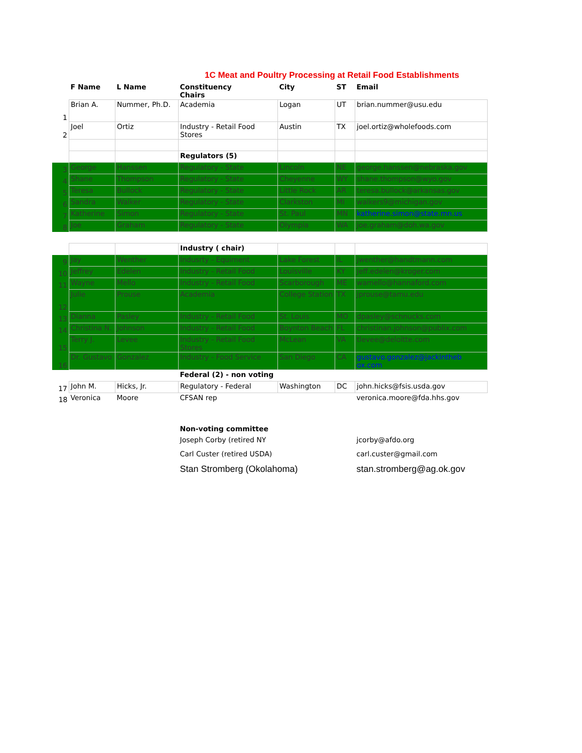1C Meat and Poultry Processing at Retail Food Establishments
| | F Name | L Name | Constituency Chairs | City | ST | Email |
| --- | --- | --- | --- | --- | --- | --- |
| 1 | Brian A. | Nummer, Ph.D. | Academia | Logan | UT | brian.nummer@usu.edu |
| 2 | Joel | Ortiz | Industry - Retail Food Stores | Austin | TX | joel.ortiz@wholefoods.com |
| | | | Regulators (5) | | | |
| 3 | George | Hanssen | Regulatory - State | Lincoln | NE | george.hanssen@nebraska.gov |
| 4 | Shane | Thompson | Regulatory - State | Cheyenne | WY | shane.thompson@wyo.gov |
| 5 | Teresa | Bullock | Regulatory - State | Little Rock | AR | teresa.bullock@arkansas.gov |
| 6 | Sandra | Walker | Regulatory - State | Clarkston | MI | walkers9@michigan.gov |
| 7 | Katherine | Simon | Regulatory - State | St. Paul | MN | katherine.simon@state.mn.us |
| 8 | Joe | Graham | Regulatory - State | Olympia | WA | joe.graham@doh.wa.gov |
| | | | Industry ( chair) | | | |
| 9 | Jay | Wenther | Indusrty - Equiment | Lake Forest | IL | jwenther@handtmann.com |
| 10 | Jeffrey | Edelen | Industry - Retail Food | Louisville | KY | jeff.edelen@kroger.com |
| 11 | Wayne | Mello | Industry - Retail Food | Scarborough | ME | wamello@hannaford.com |
| 12 | Julie | Prouse | Academia | College Station | TX | jprouse@tamu.edu |
| 13 | Dianna | Pasley | Industry - Retail Food | St. Louis | MO | dpasley@schnucks.com |
| 14 | Christina N. | Johnson | Industry - Retail Food | Boynton Beach | FL | christinan.johnson@publix.com |
| 15 | Terry J. | Levee | Industry - Retail Food Stores | McLean | VA | tlevee@deloitte.com |
| 16 | Dr. Gustavo | Gonzalez | Industry - Food Service | San Diego | CA | gustavo.gonzalez@jackintheb ox.com |
| | | | Federal (2) - non voting | | | |
| 17 | John M. | Hicks, Jr. | Regulatory - Federal | Washington | DC | john.hicks@fsis.usda.gov |
| 18 | Veronica | Moore | CFSAN rep | | | veronica.moore@fda.hhs.gov |
| | | | Non-voting committee | | | |
| | | | Joseph Corby (retired NY | | | jcorby@afdo.org |
| | | | Carl Custer (retired USDA) | | | carl.custer@gmail.com |
| | | | Stan Stromberg (Okolahoma) | | | stan.stromberg@ag.ok.gov |